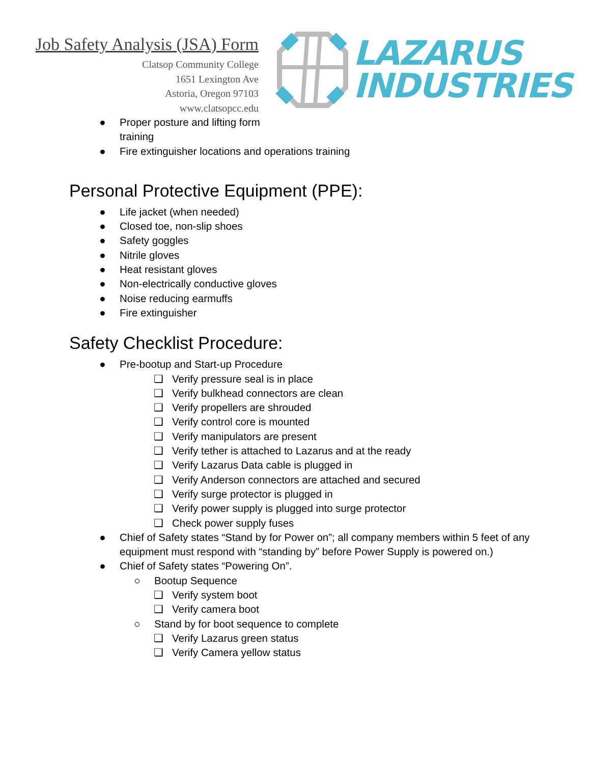Job Safety Analysis (JSA) Form
Clatsop Community College
1651 Lexington Ave
Astoria, Oregon 97103
www.clatsopcc.edu
LAZARUS
INDUSTRIES
● Proper posture and lifting form
training
● Fire extinguisher locations and operations training
Personal Protective Equipment (PPE):
● Life jacket (when needed)
● Closed toe, non-slip shoes
● Safety goggles
● Nitrile gloves
● Heat resistant gloves
● Non-electrically conductive gloves
● Noise reducing earmuffs
● Fire extinguisher
Safety Checklist Procedure:
● Pre-bootup and Start-up Procedure
❑ Verify pressure seal is in place
❑ Verify bulkhead connectors are clean
❑ Verify propellers are shrouded
❑ Verify control core is mounted
❑ Verify manipulators are present
❑ Verify tether is attached to Lazarus and at the ready
❑ Verify Lazarus Data cable is plugged in
❑ Verify Anderson connectors are attached and secured
❑ Verify surge protector is plugged in
❑ Verify power supply is plugged into surge protector
❑ Check power supply fuses
● Chief of Safety states “Stand by for Power on”; all company members within 5 feet of any
equipment must respond with “standing by” before Power Supply is powered on.)
● Chief of Safety states “Powering On”.
○ Bootup Sequence
❑ Verify system boot
❑ Verify camera boot
○ Stand by for boot sequence to complete
❑ Verify Lazarus green status
❑ Verify Camera yellow status